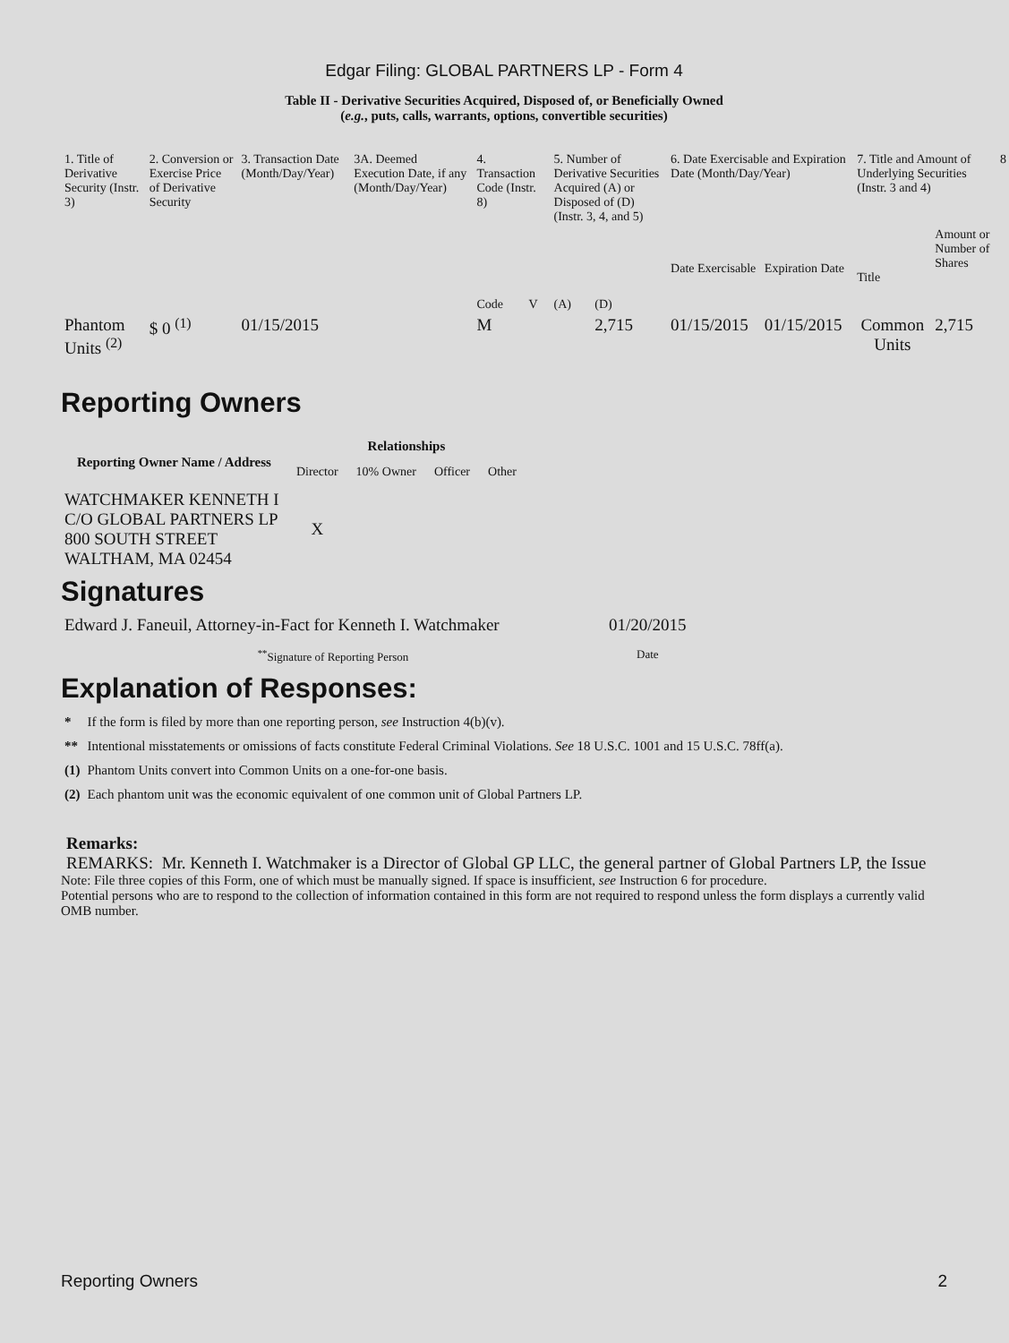Edgar Filing: GLOBAL PARTNERS LP - Form 4
Table II - Derivative Securities Acquired, Disposed of, or Beneficially Owned
(e.g., puts, calls, warrants, options, convertible securities)
| 1. Title of Derivative Security (Instr. 3) | 2. Conversion or Exercise Price of Derivative Security | 3. Transaction Date (Month/Day/Year) | 3A. Deemed Execution Date, if any (Month/Day/Year) | 4. Transaction Code (Instr. 8) | | 5. Number of Derivative Securities Acquired (A) or Disposed of (D) (Instr. 3, 4, and 5) | | 6. Date Exercisable and Expiration Date (Month/Day/Year) | | 7. Title and Amount of Underlying Securities (Instr. 3 and 4) | | 8 |
| | | | | Code | V | (A) | (D) | Date Exercisable | Expiration Date | Title | Amount or Number of Shares | |
| Phantom Units <sup>(2)</sup> | $ 0 <sup>(1)</sup> | 01/15/2015 | | M | | | 2,715 | 01/15/2015 | 01/15/2015 | Common Units | 2,715 | |
Reporting Owners
| Reporting Owner Name / Address | Relationships | | | |
| --- | --- | --- | --- | --- |
| | Director | 10% Owner | Officer | Other |
| WATCHMAKER KENNETH I C/O GLOBAL PARTNERS LP 800 SOUTH STREET WALTHAM, MA 02454 | X | | | |
Signatures
| Edward J. Faneuil, Attorney-in-Fact for Kenneth I. Watchmaker | 01/20/2015 |
| <sup>**</sup> Signature of Reporting Person | Date |
Explanation of Responses:
| * | If the form is filed by more than one reporting person, see Instruction 4(b)(v). |
| ** | Intentional misstatements or omissions of facts constitute Federal Criminal Violations. See 18 U.S.C. 1001 and 15 U.S.C. 78ff(a). |
| (1) | Phantom Units convert into Common Units on a one-for-one basis. |
| (2) | Each phantom unit was the economic equivalent of one common unit of Global Partners LP. |
Remarks:
REMARKS: Mr. Kenneth I. Watchmaker is a Director of Global GP LLC, the general partner of Global Partners LP, the Issue
Note: File three copies of this Form, one of which must be manually signed. If space is insufficient, see Instruction 6 for procedure.
Potential persons who are to respond to the collection of information contained in this form are not required to respond unless the form displays a currently valid OMB number.
Reporting Owners 2